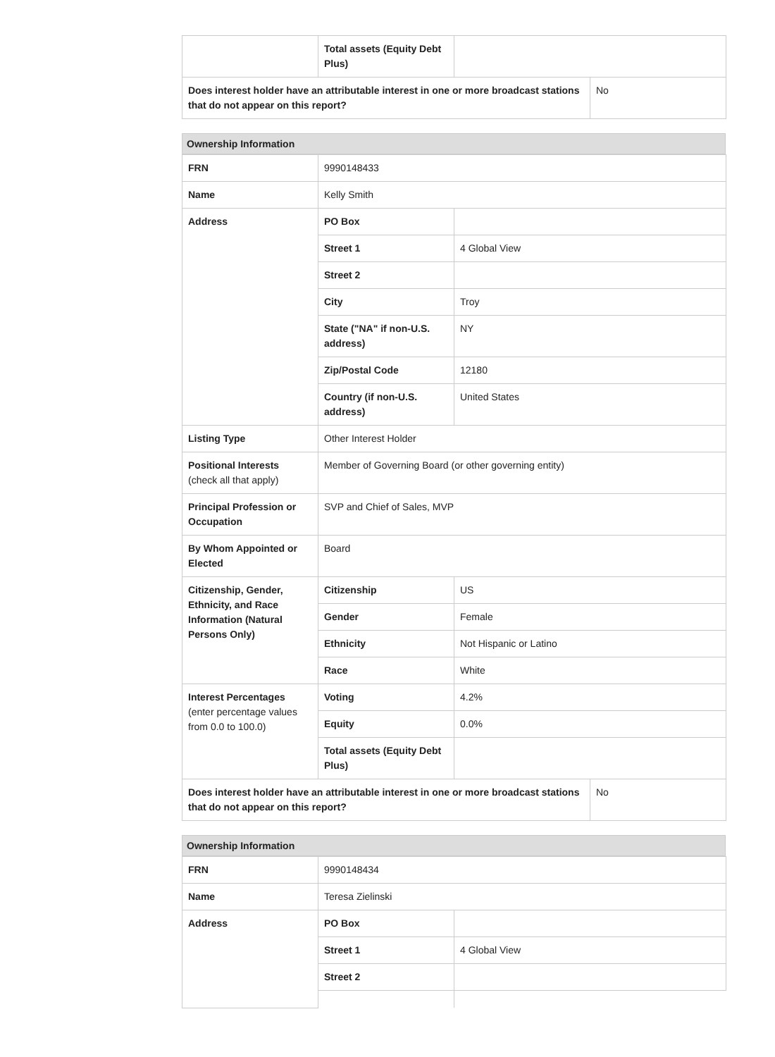| | Total assets (Equity Debt Plus) | | |
| Does interest holder have an attributable interest in one or more broadcast stations that do not appear on this report? | | | No |
Ownership Information
| FRN | 9990148433 | | |
| Name | Kelly Smith | | |
| Address | PO Box | | |
| | Street 1 | 4 Global View | |
| | Street 2 | | |
| | City | Troy | |
| | State ("NA" if non-U.S. address) | NY | |
| | Zip/Postal Code | 12180 | |
| | Country (if non-U.S. address) | United States | |
| Listing Type | Other Interest Holder | | |
| Positional Interests (check all that apply) | Member of Governing Board (or other governing entity) | | |
| Principal Profession or Occupation | SVP and Chief of Sales, MVP | | |
| By Whom Appointed or Elected | Board | | |
| Citizenship, Gender, Ethnicity, and Race Information (Natural Persons Only) | Citizenship | US | |
| | Gender | Female | |
| | Ethnicity | Not Hispanic or Latino | |
| | Race | White | |
| Interest Percentages (enter percentage values from 0.0 to 100.0) | Voting | 4.2% | |
| | Equity | 0.0% | |
| | Total assets (Equity Debt Plus) | | |
| Does interest holder have an attributable interest in one or more broadcast stations that do not appear on this report? | | | No |
Ownership Information
| FRN | 9990148434 | |
| Name | Teresa Zielinski | |
| Address | PO Box | |
| | Street 1 | 4 Global View |
| | Street 2 | |